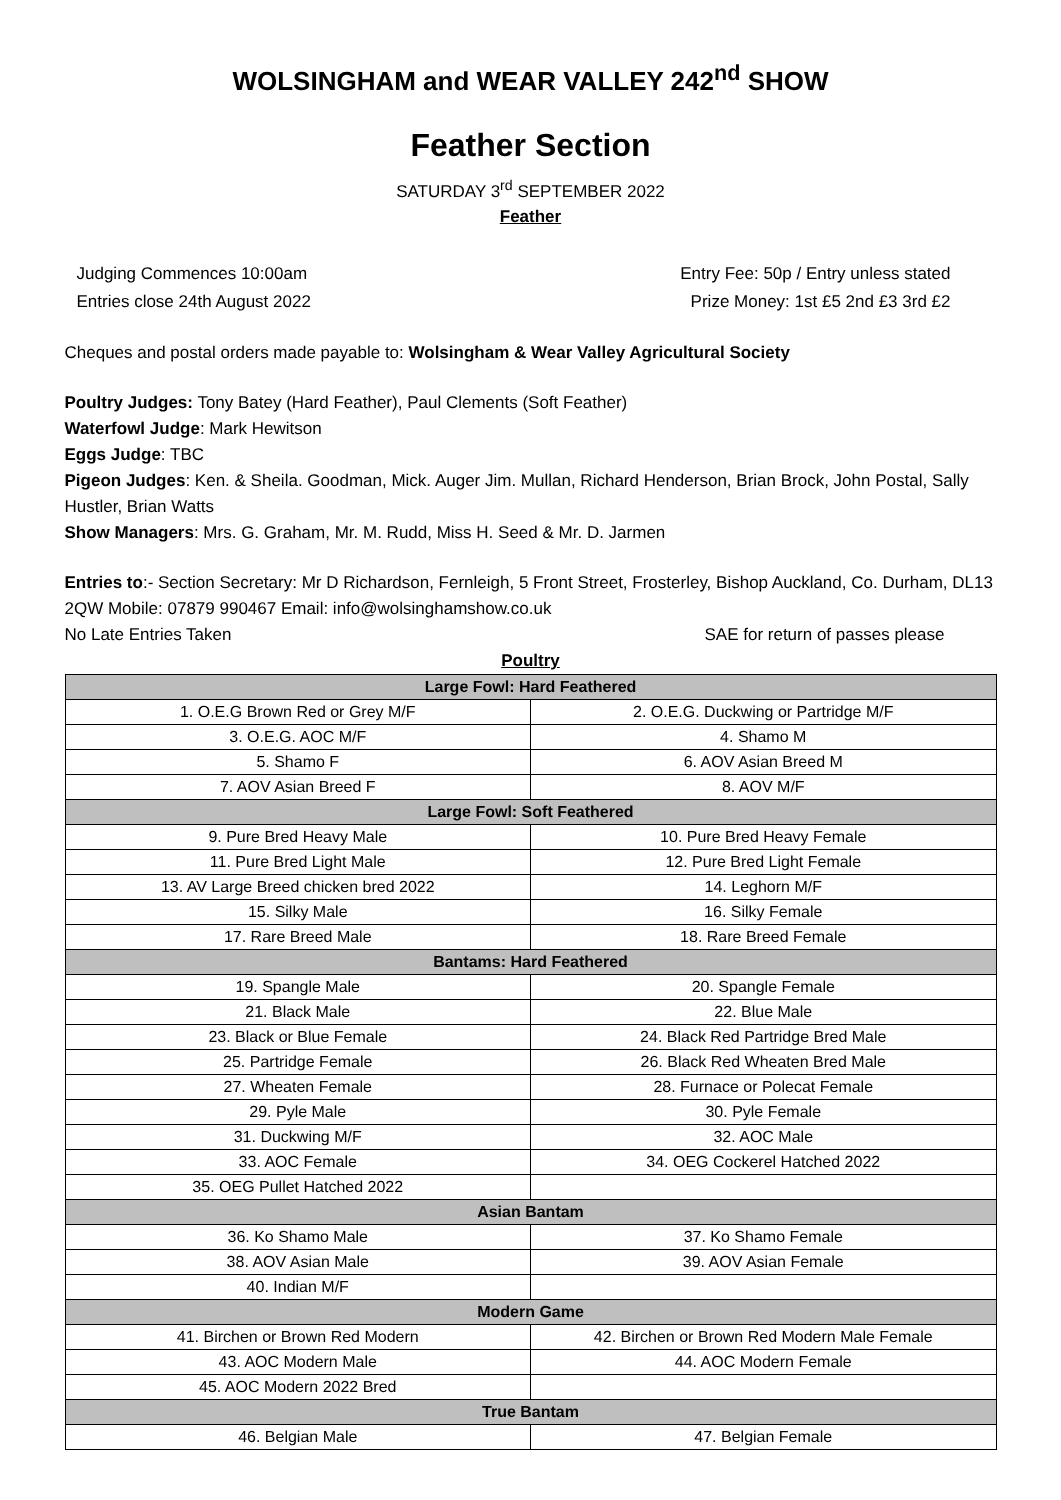WOLSINGHAM and WEAR VALLEY 242<sup>nd</sup> SHOW
Feather Section
SATURDAY 3<sup>rd</sup> SEPTEMBER 2022
Feather
Judging Commences 10:00am Entry Fee: 50p / Entry unless stated
Entries close 24th August 2022 Prize Money: 1st £5 2nd £3 3rd £2
Cheques and postal orders made payable to: Wolsingham & Wear Valley Agricultural Society
Poultry Judges: Tony Batey (Hard Feather), Paul Clements (Soft Feather)
Waterfowl Judge: Mark Hewitson
Eggs Judge: TBC
Pigeon Judges: Ken. & Sheila. Goodman, Mick. Auger Jim. Mullan, Richard Henderson, Brian Brock, John Postal, Sally Hustler, Brian Watts
Show Managers: Mrs. G. Graham, Mr. M. Rudd, Miss H. Seed & Mr. D. Jarmen
Entries to:- Section Secretary: Mr D Richardson, Fernleigh, 5 Front Street, Frosterley, Bishop Auckland, Co. Durham, DL13 2QW Mobile: 07879 990467 Email: info@wolsinghamshow.co.uk
No Late Entries Taken SAE for return of passes please
Poultry
| Large Fowl: Hard Feathered | |
| --- | --- |
| 1. O.E.G Brown Red or Grey M/F | 2. O.E.G. Duckwing or Partridge M/F |
| 3. O.E.G. AOC M/F | 4. Shamo M |
| 5. Shamo F | 6. AOV Asian Breed M |
| 7. AOV Asian Breed F | 8. AOV M/F |
| Large Fowl: Soft Feathered | |
| 9. Pure Bred Heavy Male | 10. Pure Bred Heavy Female |
| 11. Pure Bred Light Male | 12. Pure Bred Light Female |
| 13. AV Large Breed chicken bred 2022 | 14. Leghorn M/F |
| 15. Silky Male | 16. Silky Female |
| 17. Rare Breed Male | 18. Rare Breed Female |
| Bantams: Hard Feathered | |
| 19. Spangle Male | 20. Spangle Female |
| 21. Black Male | 22. Blue Male |
| 23. Black or Blue Female | 24. Black Red Partridge Bred Male |
| 25. Partridge Female | 26. Black Red Wheaten Bred Male |
| 27. Wheaten Female | 28. Furnace or Polecat Female |
| 29. Pyle Male | 30. Pyle Female |
| 31. Duckwing M/F | 32. AOC Male |
| 33. AOC Female | 34. OEG Cockerel Hatched 2022 |
| 35. OEG Pullet Hatched 2022 | |
| Asian Bantam | |
| 36. Ko Shamo Male | 37. Ko Shamo Female |
| 38. AOV Asian Male | 39. AOV Asian Female |
| 40. Indian M/F | |
| Modern Game | |
| 41. Birchen or Brown Red Modern | 42. Birchen or Brown Red Modern Male Female |
| 43. AOC Modern Male | 44. AOC Modern Female |
| 45. AOC Modern 2022 Bred | |
| True Bantam | |
| 46. Belgian Male | 47. Belgian Female |